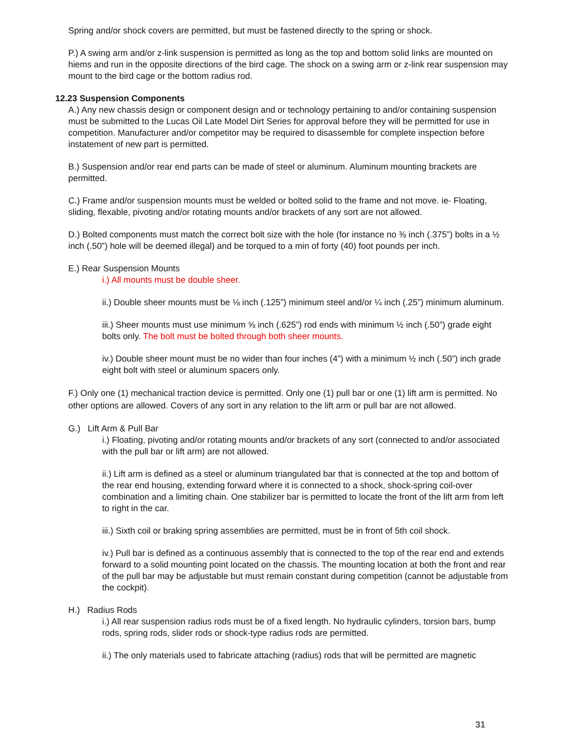Spring and/or shock covers are permitted, but must be fastened directly to the spring or shock.
P.) A swing arm and/or z-link suspension is permitted as long as the top and bottom solid links are mounted on hiems and run in the opposite directions of the bird cage. The shock on a swing arm or z-link rear suspension may mount to the bird cage or the bottom radius rod.
12.23 Suspension Components
A.) Any new chassis design or component design and or technology pertaining to and/or containing suspension must be submitted to the Lucas Oil Late Model Dirt Series for approval before they will be permitted for use in competition. Manufacturer and/or competitor may be required to disassemble for complete inspection before instatement of new part is permitted.
B.) Suspension and/or rear end parts can be made of steel or aluminum. Aluminum mounting brackets are permitted.
C.) Frame and/or suspension mounts must be welded or bolted solid to the frame and not move. ie- Floating, sliding, flexable, pivoting and/or rotating mounts and/or brackets of any sort are not allowed.
D.) Bolted components must match the correct bolt size with the hole (for instance no ⅜ inch (.375”) bolts in a ½ inch (.50”) hole will be deemed illegal) and be torqued to a min of forty (40) foot pounds per inch.
E.) Rear Suspension Mounts
i.) All mounts must be double sheer.
ii.) Double sheer mounts must be ⅛ inch (.125”) minimum steel and/or ¼ inch (.25”) minimum aluminum.
iii.) Sheer mounts must use minimum ⅝ inch (.625”) rod ends with minimum ½ inch (.50”) grade eight bolts only. The bolt must be bolted through both sheer mounts.
iv.) Double sheer mount must be no wider than four inches (4”) with a minimum ½ inch (.50”) inch grade eight bolt with steel or aluminum spacers only.
F.) Only one (1) mechanical traction device is permitted. Only one (1) pull bar or one (1) lift arm is permitted. No other options are allowed. Covers of any sort in any relation to the lift arm or pull bar are not allowed.
G.) Lift Arm & Pull Bar
i.) Floating, pivoting and/or rotating mounts and/or brackets of any sort (connected to and/or associated with the pull bar or lift arm) are not allowed.
ii.) Lift arm is defined as a steel or aluminum triangulated bar that is connected at the top and bottom of the rear end housing, extending forward where it is connected to a shock, shock-spring coil-over combination and a limiting chain. One stabilizer bar is permitted to locate the front of the lift arm from left to right in the car.
iii.) Sixth coil or braking spring assemblies are permitted, must be in front of 5th coil shock.
iv.) Pull bar is defined as a continuous assembly that is connected to the top of the rear end and extends forward to a solid mounting point located on the chassis. The mounting location at both the front and rear of the pull bar may be adjustable but must remain constant during competition (cannot be adjustable from the cockpit).
H.) Radius Rods
i.) All rear suspension radius rods must be of a fixed length. No hydraulic cylinders, torsion bars, bump rods, spring rods, slider rods or shock-type radius rods are permitted.
ii.) The only materials used to fabricate attaching (radius) rods that will be permitted are magnetic
31